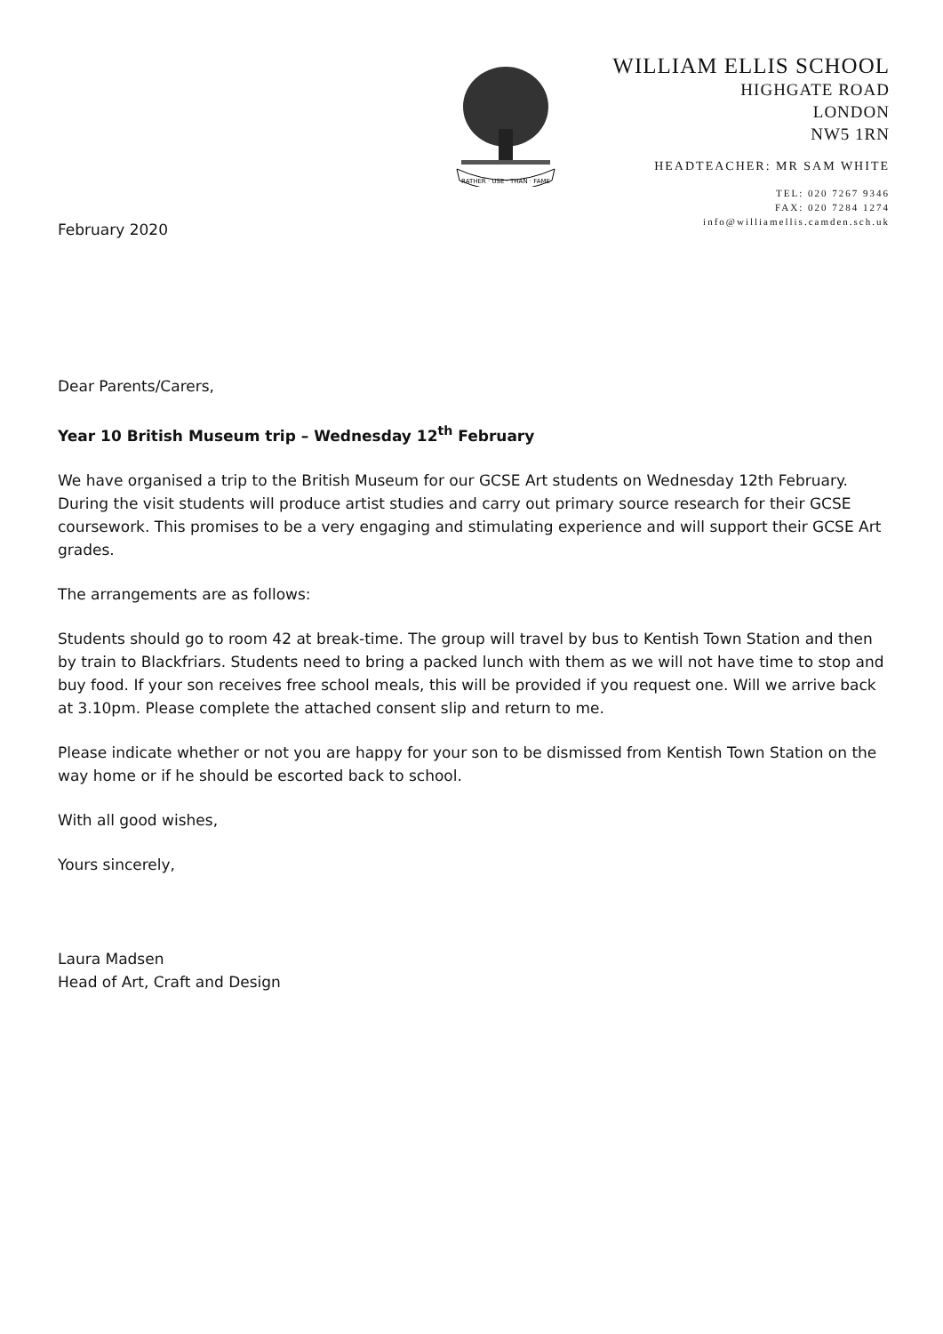RATHER · USE · THAN · FAME
WILLIAM ELLIS SCHOOL
HIGHGATE ROAD
LONDON
NW5 1RN
HEADTEACHER: MR SAM WHITE
TEL: 020 7267 9346
FAX: 020 7284 1274
info@williamellis.camden.sch.uk
February 2020
Dear Parents/Carers,
Year 10 British Museum trip – Wednesday 12<sup>th</sup> February
We have organised a trip to the British Museum for our GCSE Art students on Wednesday 12th February. During the visit students will produce artist studies and carry out primary source research for their GCSE coursework. This promises to be a very engaging and stimulating experience and will support their GCSE Art grades.
The arrangements are as follows:
Students should go to room 42 at break-time. The group will travel by bus to Kentish Town Station and then by train to Blackfriars. Students need to bring a packed lunch with them as we will not have time to stop and buy food. If your son receives free school meals, this will be provided if you request one. Will we arrive back at 3.10pm. Please complete the attached consent slip and return to me.
Please indicate whether or not you are happy for your son to be dismissed from Kentish Town Station on the way home or if he should be escorted back to school.
With all good wishes,
Yours sincerely,
Laura Madsen
Head of Art, Craft and Design